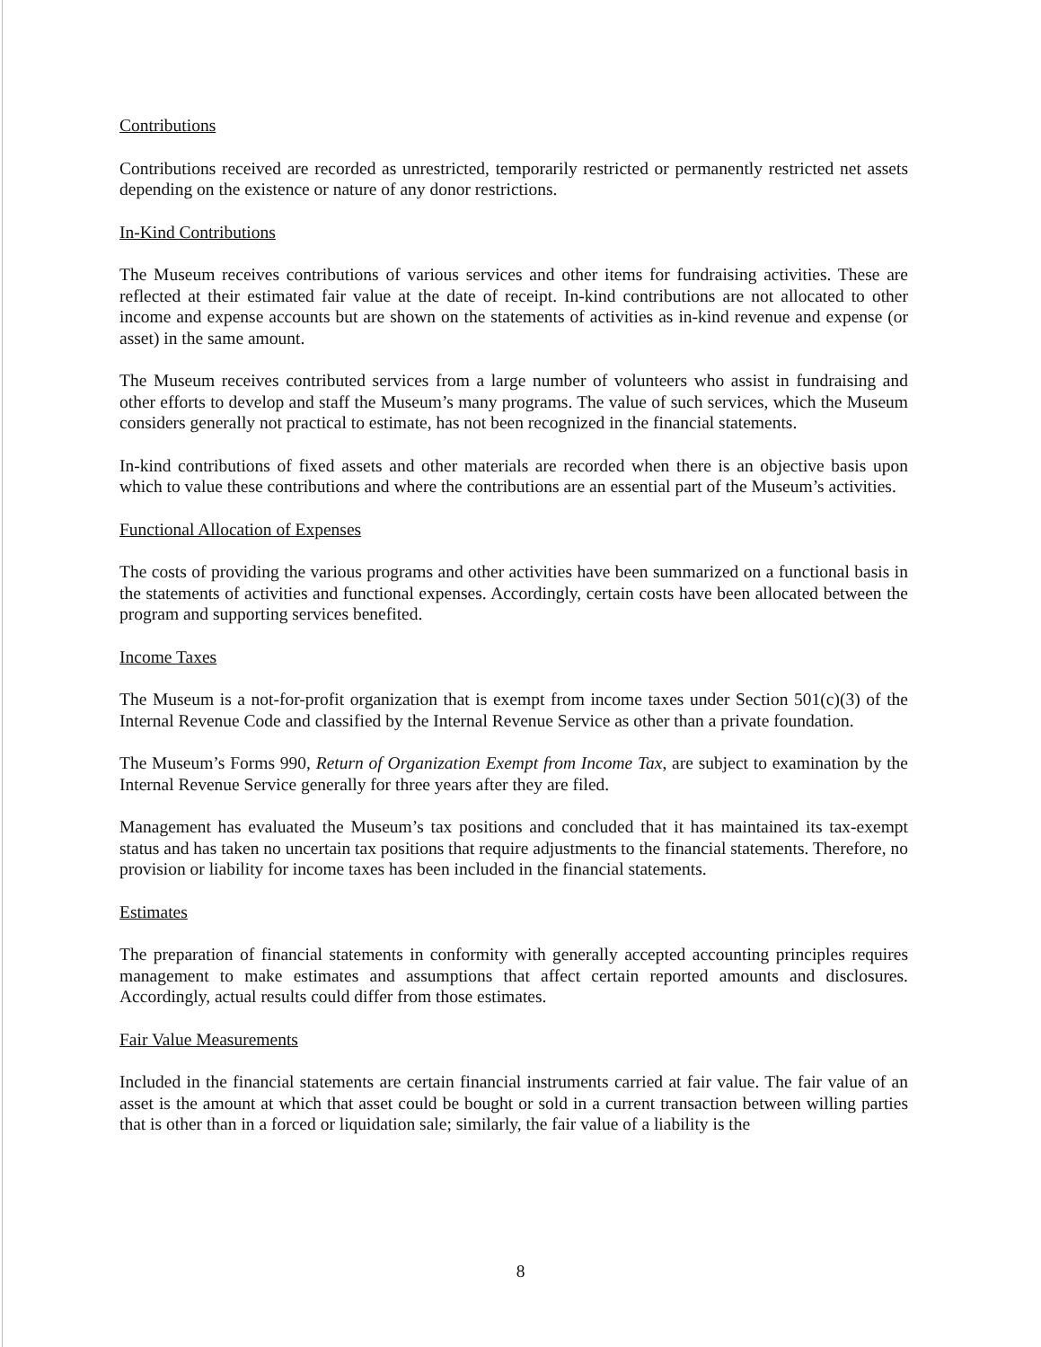Contributions
Contributions received are recorded as unrestricted, temporarily restricted or permanently restricted net assets depending on the existence or nature of any donor restrictions.
In-Kind Contributions
The Museum receives contributions of various services and other items for fundraising activities. These are reflected at their estimated fair value at the date of receipt. In-kind contributions are not allocated to other income and expense accounts but are shown on the statements of activities as in-kind revenue and expense (or asset) in the same amount.
The Museum receives contributed services from a large number of volunteers who assist in fundraising and other efforts to develop and staff the Museum’s many programs. The value of such services, which the Museum considers generally not practical to estimate, has not been recognized in the financial statements.
In-kind contributions of fixed assets and other materials are recorded when there is an objective basis upon which to value these contributions and where the contributions are an essential part of the Museum’s activities.
Functional Allocation of Expenses
The costs of providing the various programs and other activities have been summarized on a functional basis in the statements of activities and functional expenses. Accordingly, certain costs have been allocated between the program and supporting services benefited.
Income Taxes
The Museum is a not-for-profit organization that is exempt from income taxes under Section 501(c)(3) of the Internal Revenue Code and classified by the Internal Revenue Service as other than a private foundation.
The Museum’s Forms 990, Return of Organization Exempt from Income Tax, are subject to examination by the Internal Revenue Service generally for three years after they are filed.
Management has evaluated the Museum’s tax positions and concluded that it has maintained its tax-exempt status and has taken no uncertain tax positions that require adjustments to the financial statements. Therefore, no provision or liability for income taxes has been included in the financial statements.
Estimates
The preparation of financial statements in conformity with generally accepted accounting principles requires management to make estimates and assumptions that affect certain reported amounts and disclosures. Accordingly, actual results could differ from those estimates.
Fair Value Measurements
Included in the financial statements are certain financial instruments carried at fair value. The fair value of an asset is the amount at which that asset could be bought or sold in a current transaction between willing parties that is other than in a forced or liquidation sale; similarly, the fair value of a liability is the
8